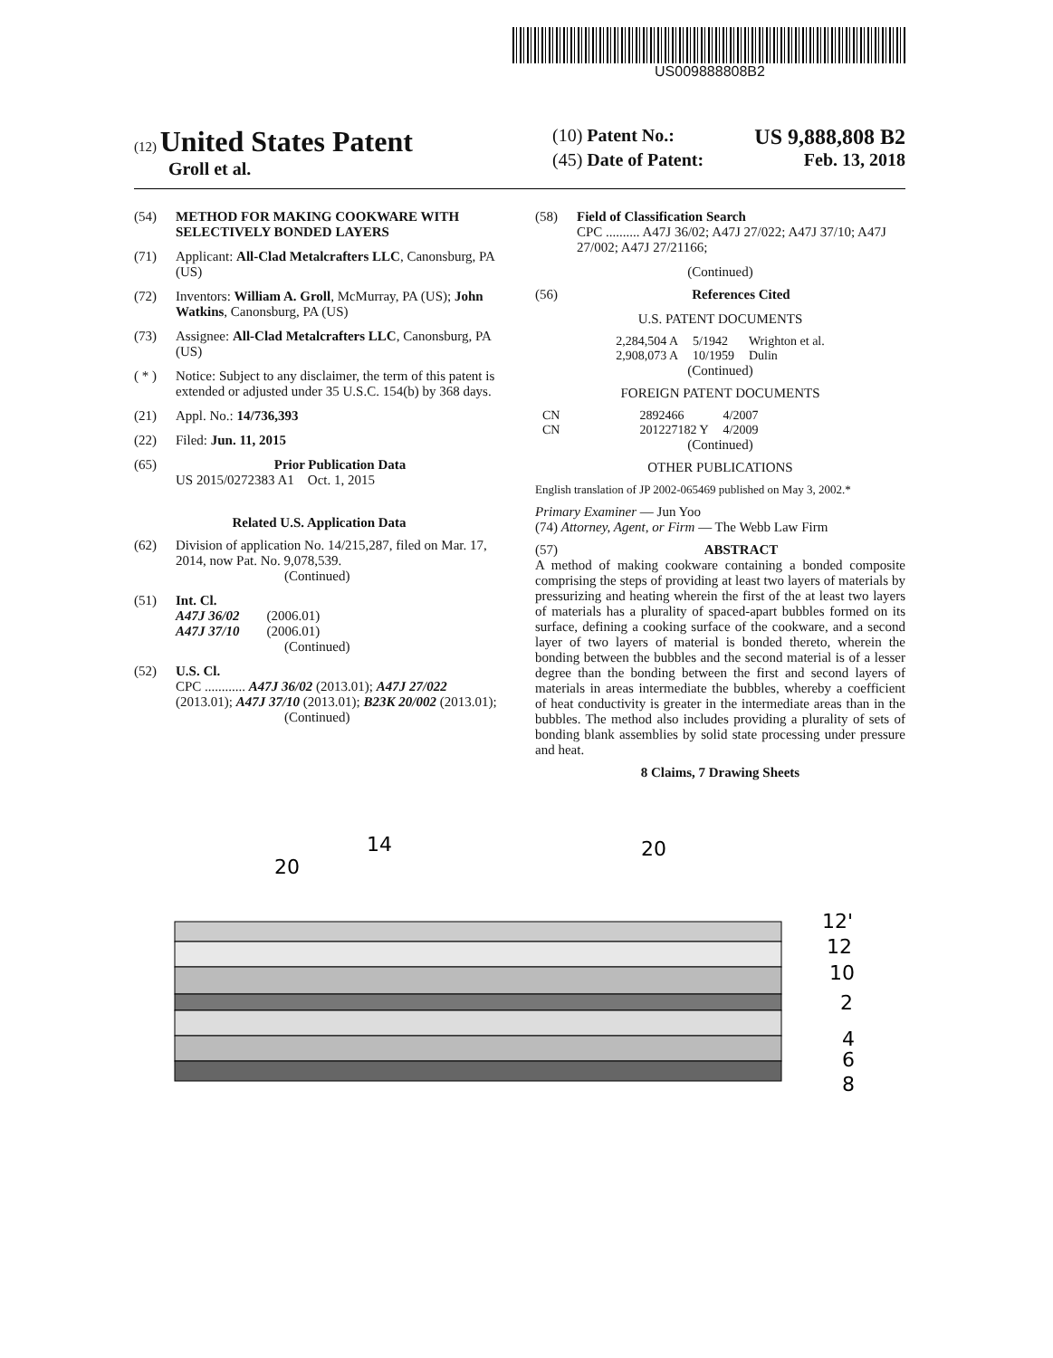US009888808B2
(12) United States Patent
Groll et al.
(10) Patent No.: US 9,888,808 B2
(45) Date of Patent: Feb. 13, 2018
(54) METHOD FOR MAKING COOKWARE WITH SELECTIVELY BONDED LAYERS
(71) Applicant: All-Clad Metalcrafters LLC, Canonsburg, PA (US)
(72) Inventors: William A. Groll, McMurray, PA (US); John Watkins, Canonsburg, PA (US)
(73) Assignee: All-Clad Metalcrafters LLC, Canonsburg, PA (US)
( * ) Notice: Subject to any disclaimer, the term of this patent is extended or adjusted under 35 U.S.C. 154(b) by 368 days.
(21) Appl. No.: 14/736,393
(22) Filed: Jun. 11, 2015
(65) Prior Publication Data
US 2015/0272383 A1 Oct. 1, 2015
Related U.S. Application Data
(62) Division of application No. 14/215,287, filed on Mar. 17, 2014, now Pat. No. 9,078,539.
(Continued)
(51) Int. Cl.
A47J 36/02 (2006.01)
A47J 37/10 (2006.01)
(Continued)
(52) U.S. Cl.
CPC ............ A47J 36/02 (2013.01); A47J 27/022 (2013.01); A47J 37/10 (2013.01); B23K 20/002 (2013.01);
(Continued)
(58) Field of Classification Search
CPC .......... A47J 36/02; A47J 27/022; A47J 37/10; A47J 27/002; A47J 27/21166;
(Continued)
(56) References Cited
U.S. PATENT DOCUMENTS
| 2,284,504 A | 5/1942 | Wrighton et al. |
| 2,908,073 A | 10/1959 | Dulin |
(Continued)
FOREIGN PATENT DOCUMENTS
| CN | 2892466 | 4/2007 |
| CN | 201227182 Y | 4/2009 |
(Continued)
OTHER PUBLICATIONS
English translation of JP 2002-065469 published on May 3, 2002.*
Primary Examiner — Jun Yoo
(74) Attorney, Agent, or Firm — The Webb Law Firm
(57) ABSTRACT
A method of making cookware containing a bonded composite comprising the steps of providing at least two layers of materials by pressurizing and heating wherein the first of the at least two layers of materials has a plurality of spaced-apart bubbles formed on its surface, defining a cooking surface of the cookware, and a second layer of two layers of material is bonded thereto, wherein the bonding between the bubbles and the second material is of a lesser degree than the bonding between the first and second layers of materials in areas intermediate the bubbles, whereby a coefficient of heat conductivity is greater in the intermediate areas than in the bubbles. The method also includes providing a plurality of sets of bonding blank assemblies by solid state processing under pressure and heat.
8 Claims, 7 Drawing Sheets
14
20
20
12'
12
10
2
4
6
8